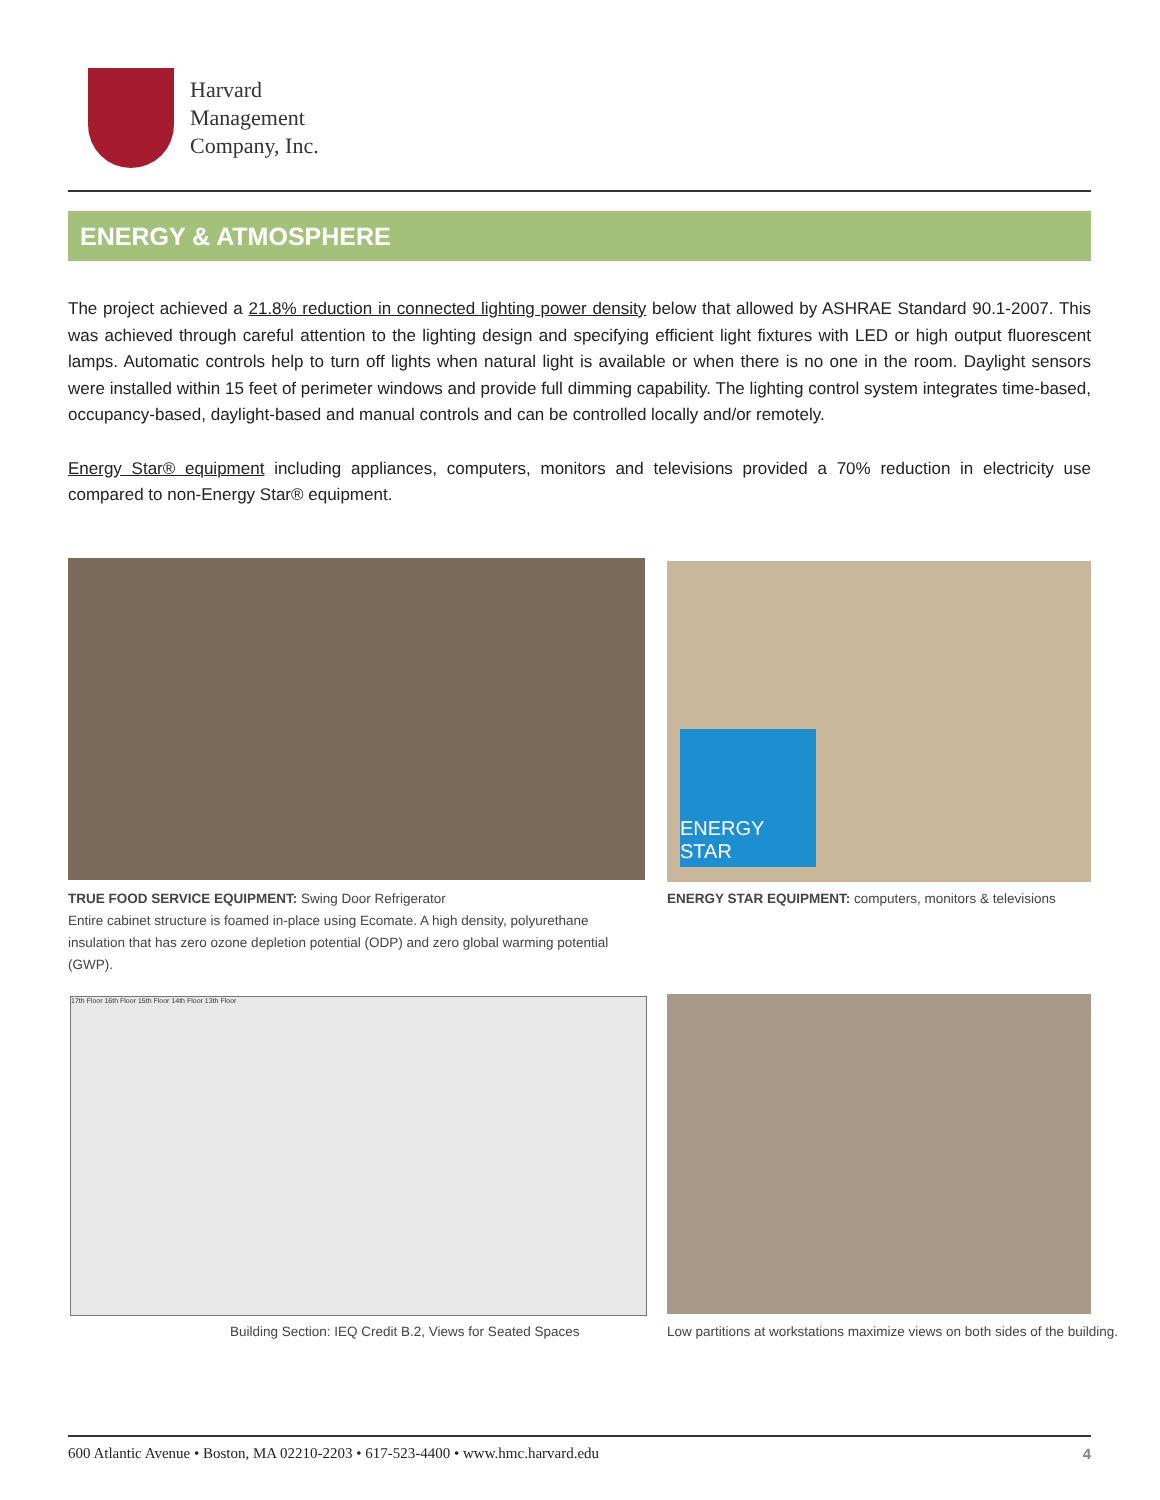Harvard
Management
Company, Inc.
ENERGY & ATMOSPHERE
The project achieved a 21.8% reduction in connected lighting power density below that allowed by ASHRAE Standard 90.1-2007. This was achieved through careful attention to the lighting design and specifying efficient light fixtures with LED or high output fluorescent lamps. Automatic controls help to turn off lights when natural light is available or when there is no one in the room. Daylight sensors were installed within 15 feet of perimeter windows and provide full dimming capability. The lighting control system integrates time-based, occupancy-based, daylight-based and manual controls and can be controlled locally and/or remotely.
Energy Star® equipment including appliances, computers, monitors and televisions provided a 70% reduction in electricity use compared to non-Energy Star® equipment.
ENERGY STAR
TRUE FOOD SERVICE EQUIPMENT: Swing Door Refrigerator
Entire cabinet structure is foamed in-place using Ecomate. A high density, polyurethane insulation that has zero ozone depletion potential (ODP) and zero global warming potential (GWP).
ENERGY STAR EQUIPMENT: computers, monitors & televisions
17th Floor 16th Floor 15th Floor 14th Floor 13th Floor
Building Section: IEQ Credit B.2, Views for Seated Spaces
Low partitions at workstations maximize views on both sides of the building.
600 Atlantic Avenue • Boston, MA 02210-2203 • 617-523-4400 • www.hmc.harvard.edu 4